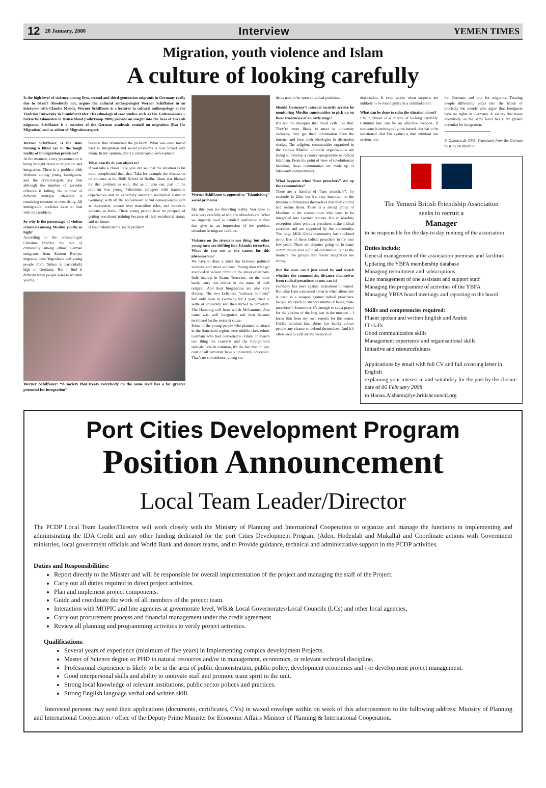12 28 January, 2008 Interview YEMEN TIMES
Migration, youth violence and Islam
A culture of looking carefully
Is the high level of violence among first, second and third-generation migrants in Germany really due to Islam? Absolutely not, argues the cultural anthropologist Werner Schiffauer in an interview with Claudia Mende. Werner Schiffauer is a lecturer in cultural anthropology at the Viadrina University in Frankfurt/Oder. His ethnological case studies such as Die Gottesmänner – türkische Islamisten in Deutschland (Suhrkamp 2000) provide an insight into the lives of Turkish migrants. Schiffauer is a member of the German academic council on migration (Rat für Migration) and co-editor of Migrationsreport.
Werner Schiffauer, is the state turning a blind eye to the tough reality of immigration problems?
At the moment, every phenomenon is being brought down to migration and integration. There is a problem with violence among young immigrants, and the criminologists say that although the number of juvenile offences is falling, the number of difficult multiple offenders is remaining constant or even rising. All immigration societies have to deal with this problem.
So why is the percentage of violent criminals among Muslim youths so high?
According to the criminologist Christian Pfeiffer, the rate of criminality among ethnic German emigrants from Eastern Europe, migrants from Yugoslavia and young people from Turkey is particularly high in Germany. But I find it difficult when people refer to Muslim youths,
because that Islamicises the problem. What was once traced back to integration and social problems is now linked with Islam. In my opinion, that’s a catastrophic development.
What exactly do you object to?
If you take a closer look, you can see that the situation is far more complicated than that. Take for example the discussion on violence at the Rütli School in Berlin. Islam was blamed for that problem as well. But as it turns out, part of the problem was young Palestinian refugees with traumatic experiences and an extremely uncertain residential status in Germany, with all the well-known social consequences such as depression, unease over masculine roles, and domestic violence at home. These young people have no prospect of getting vocational training because of their residential status, and no future.
If you “Islamicise” a social problem
Werner Schiffauer: “A society that treats everybody on the same level has a far greater potential for integration”
Werner Schiffauer is opposed to "Islamicising" social problems
like this, you are distorting reality. You have to look very carefully at who the offenders are. What we urgently need is detailed qualitative studies that give us an impression of the problem situations in migrant families.
Violence on the streets is one thing, but other young men are drifting into Islamist terrorism. What do you see as the causes for this phenomenon?
We have to draw a strict line between political violence and street violence. Young men who get involved in violent crime on the street often have little interest in Islam. Terrorists, on the other hand, carry out crimes in the name of their religion. And their biographies are also very diverse. The two Lebanese “suitcase bombers” had only been in Germany for a year, tried to settle at university and then turned to terrorism. The Hamburg cell from which Mohammed Atta came was well integrated and then became mobilised for the terrorist cause.
Some of the young people who planned an attack in the Sauerland region were middle-class ethnic Germans who had converted to Islam. If there’s one thing the converts and the foreign-born radicals have in common, it’s the fact that 80 per-cent of all terrorists have a university education. That’s no coincidence; young stu-
dents tend to be open to radical positions.
Should Germany’s internal security service be monitoring Muslim communities to pick up on these tendencies at an early stage?
It’s not the mosques that breed cells like that. They’re more likely to meet in university canteens, they get their information from the internet and form their ideologies in discussion circles. The religious communities organised in the various Muslim umbrella organisations are trying to develop a counter-programme to radical Islamism. From the point of view of revolutionary Muslims, these communities are made up of lukewarm compromisers.
What happens when “hate preachers” stir up the communities?
There are a handful of “hate preachers”, for example in Ulm, but it’s very important to the Muslim communities themselves that they control and isolate them. There is a strong group of Muslims in the communities who want to be integrated into German society. It’s an absolute exception when populist preachers make radical speeches and are supported by the community. The large Milli Görüs community has sidelined about five of these radical preachers in the past few years. There are disputes going on in many communities over political orientation; but at the moment, the groups that favour integration are strong.
But the state can’t just stand by and watch whether the communities distance themselves from radical preachers or not, can it?
Germany has laws against incitement to hatred. But what I am concerned about is when aliens law is used as a weapon against radical preachers. People are quick to suspect imams of being “hate preachers”. Sometimes it’s enough to say a prayer for the victims of the Iraq war in the mosque – I know that from my own reports for the courts. Unlike criminal law, aliens law hardly allows people any chance to defend themselves. And it’s often used to pull out the weapon of
deportation. It even works when suspects are unlikely to be found guilty in a criminal court.
What can be done to calm the situation down?
I’m in favour of a culture of looking carefully. Criminal law can be an effective weapon. If someone is inciting religious hatred, that has to be sanctioned. But I’m against a dual criminal law system, one
for Germans and one for migrants. Treating people differently plays into the hands of precisely the people who argue that foreigners have no rights in Germany. A society that treats everybody on the same level has a far greater potential for integration.
© Qantara.de 2008. Translated from the German by Katy Derbyshire
The Yemeni British Friendship Association
seeks to recruit a
Manager
to be responsible for the day-to-day running of the association
Duties include:
General management of the association premises and facilities
Updating the YBFA membership database
Managing recruitment and subscriptions
Line management of one assistant and support staff
Managing the programme of activities of the YBFA
Managing YBFA board meetings and reporting to the board
Skills and competencies required:
Fluent spoken and written English and Arabic
IT skills
Good communication skills
Management experience and organisational skills
Initiative and resourcefulness
Applications by email with full CV and full covering letter in English
explaining your interest in and suitability for the post by the closure date of 06 February 2008
to Hanaa.Alshami@ye.britishcouncil.org
Port Cities Development Program
Position Announcement
Local Team Leader/Director
The PCDP Local Team Leader/Director will work closely with the Ministry of Planning and International Cooperation to organize and manage the functions in implementing and administrating the IDA Credit and any other funding dedicated for the port Cities Development Program (Aden, Hodeidah and Mukalla) and Coordinate actions with Government ministries, local government officials and World Bank and donors teams, and to Provide guidance, technical and administrative support in the PCDP activities.
Duties and Responsibilities:
Report directly to the Minster and will be responsible for overall implementation of the project and managing the staff of the Project.
Carry out all duties required to direct project activities.
Plan and implement project components.
Guide and coordinate the work of all members of the project team.
Interaction with MOPIC and line agencies at governorate level, WB,& Local Governorates/Local Councils (LCs) and other local agencies,
Carry out procurement process and financial management under the credit agreement.
Review all planning and programming activities to verify project activities.
Qualifications:
Several years of experience (minimum of five years) in Implementing complex development Projects.
Master of Science degree or PHD in natural resources and/or in management, economics, or relevant technical discipline.
Professional experience is likely to be in the area of public demonstration, public policy, development economics and / or development project management.
Good interpersonal skills and ability to motivate staff and promote team spirit in the unit.
Strong local knowledge of relevant institutions, public sector polices and practices.
Strong English language verbal and written skill.
Interested persons may send their applications (documents, certificates, CVs) in waxed envelops within on week of this advertisement to the following address: Ministry of Planning and International Cooperation / office of the Deputy Prime Minister for Economic Affairs Minister of Planning & International Cooperation.